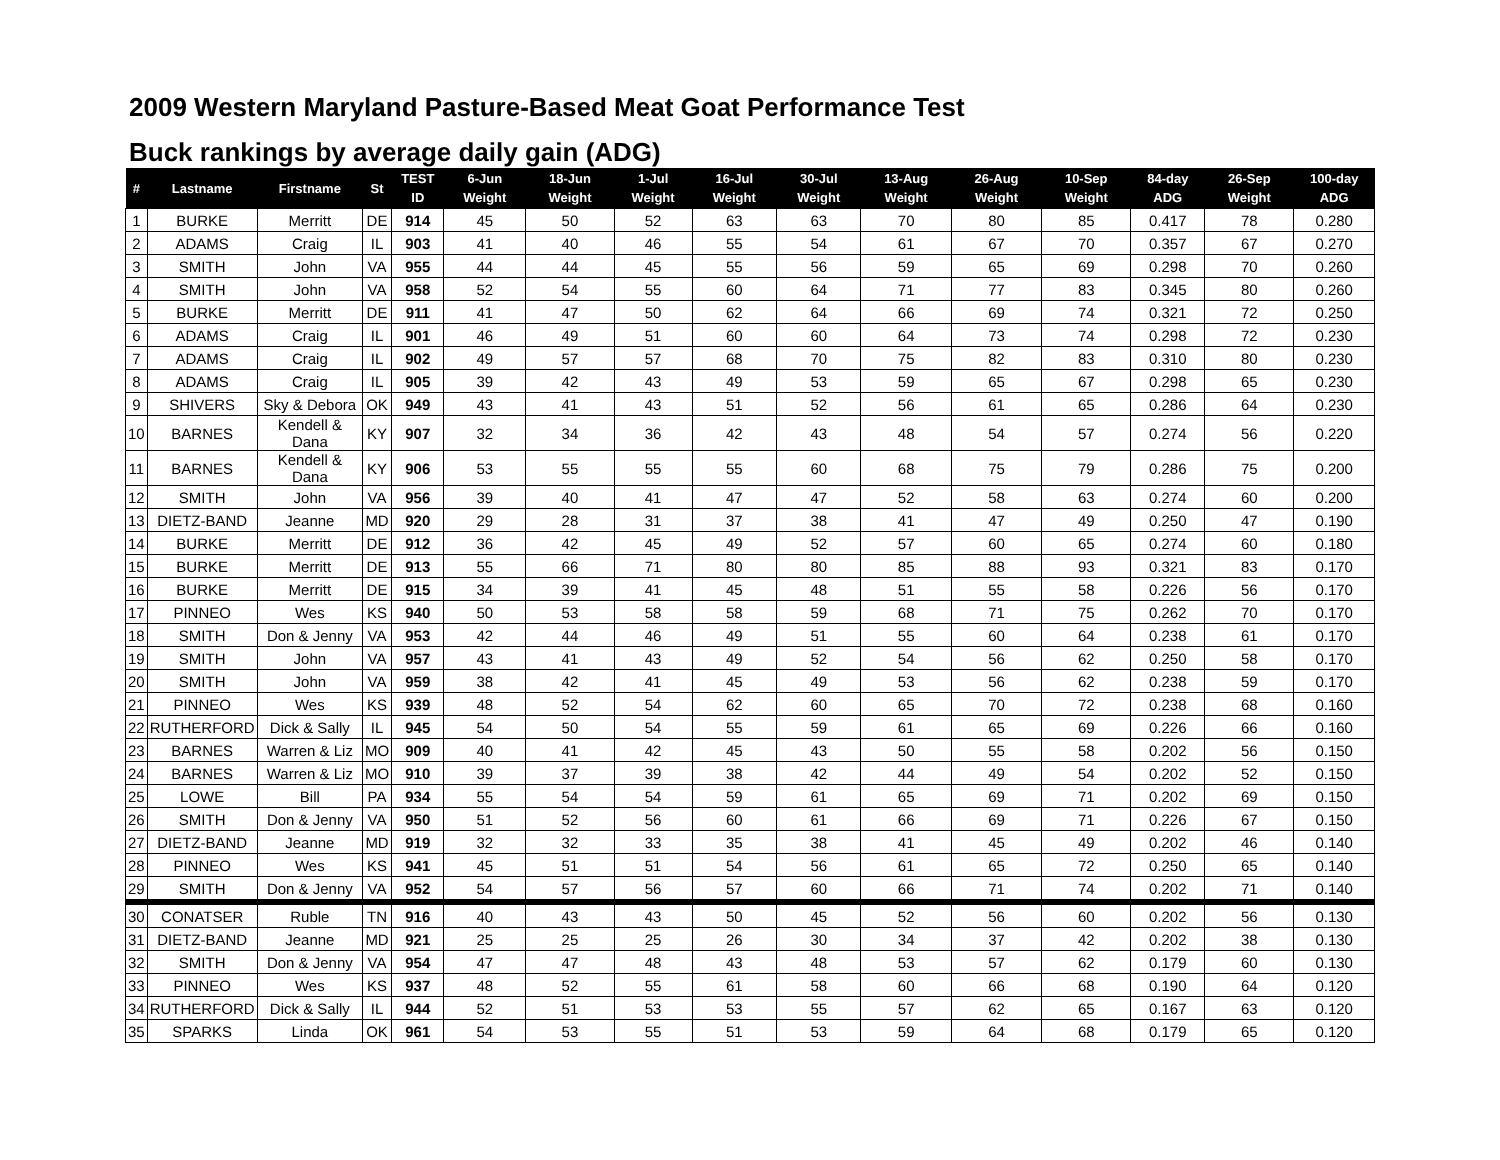2009 Western Maryland Pasture-Based Meat Goat Performance Test
Buck rankings by average daily gain (ADG)
| # | Lastname | Firstname | St | TEST ID | 6-Jun Weight | 18-Jun Weight | 1-Jul Weight | 16-Jul Weight | 30-Jul Weight | 13-Aug Weight | 26-Aug Weight | 10-Sep Weight | 84-day ADG | 26-Sep Weight | 100-day ADG |
| --- | --- | --- | --- | --- | --- | --- | --- | --- | --- | --- | --- | --- | --- | --- | --- |
| 1 | BURKE | Merritt | DE | 914 | 45 | 50 | 52 | 63 | 63 | 70 | 80 | 85 | 0.417 | 78 | 0.280 |
| 2 | ADAMS | Craig | IL | 903 | 41 | 40 | 46 | 55 | 54 | 61 | 67 | 70 | 0.357 | 67 | 0.270 |
| 3 | SMITH | John | VA | 955 | 44 | 44 | 45 | 55 | 56 | 59 | 65 | 69 | 0.298 | 70 | 0.260 |
| 4 | SMITH | John | VA | 958 | 52 | 54 | 55 | 60 | 64 | 71 | 77 | 83 | 0.345 | 80 | 0.260 |
| 5 | BURKE | Merritt | DE | 911 | 41 | 47 | 50 | 62 | 64 | 66 | 69 | 74 | 0.321 | 72 | 0.250 |
| 6 | ADAMS | Craig | IL | 901 | 46 | 49 | 51 | 60 | 60 | 64 | 73 | 74 | 0.298 | 72 | 0.230 |
| 7 | ADAMS | Craig | IL | 902 | 49 | 57 | 57 | 68 | 70 | 75 | 82 | 83 | 0.310 | 80 | 0.230 |
| 8 | ADAMS | Craig | IL | 905 | 39 | 42 | 43 | 49 | 53 | 59 | 65 | 67 | 0.298 | 65 | 0.230 |
| 9 | SHIVERS | Sky & Debora | OK | 949 | 43 | 41 | 43 | 51 | 52 | 56 | 61 | 65 | 0.286 | 64 | 0.230 |
| 10 | BARNES | Kendell & Dana | KY | 907 | 32 | 34 | 36 | 42 | 43 | 48 | 54 | 57 | 0.274 | 56 | 0.220 |
| 11 | BARNES | Kendell & Dana | KY | 906 | 53 | 55 | 55 | 55 | 60 | 68 | 75 | 79 | 0.286 | 75 | 0.200 |
| 12 | SMITH | John | VA | 956 | 39 | 40 | 41 | 47 | 47 | 52 | 58 | 63 | 0.274 | 60 | 0.200 |
| 13 | DIETZ-BAND | Jeanne | MD | 920 | 29 | 28 | 31 | 37 | 38 | 41 | 47 | 49 | 0.250 | 47 | 0.190 |
| 14 | BURKE | Merritt | DE | 912 | 36 | 42 | 45 | 49 | 52 | 57 | 60 | 65 | 0.274 | 60 | 0.180 |
| 15 | BURKE | Merritt | DE | 913 | 55 | 66 | 71 | 80 | 80 | 85 | 88 | 93 | 0.321 | 83 | 0.170 |
| 16 | BURKE | Merritt | DE | 915 | 34 | 39 | 41 | 45 | 48 | 51 | 55 | 58 | 0.226 | 56 | 0.170 |
| 17 | PINNEO | Wes | KS | 940 | 50 | 53 | 58 | 58 | 59 | 68 | 71 | 75 | 0.262 | 70 | 0.170 |
| 18 | SMITH | Don & Jenny | VA | 953 | 42 | 44 | 46 | 49 | 51 | 55 | 60 | 64 | 0.238 | 61 | 0.170 |
| 19 | SMITH | John | VA | 957 | 43 | 41 | 43 | 49 | 52 | 54 | 56 | 62 | 0.250 | 58 | 0.170 |
| 20 | SMITH | John | VA | 959 | 38 | 42 | 41 | 45 | 49 | 53 | 56 | 62 | 0.238 | 59 | 0.170 |
| 21 | PINNEO | Wes | KS | 939 | 48 | 52 | 54 | 62 | 60 | 65 | 70 | 72 | 0.238 | 68 | 0.160 |
| 22 | RUTHERFORD | Dick & Sally | IL | 945 | 54 | 50 | 54 | 55 | 59 | 61 | 65 | 69 | 0.226 | 66 | 0.160 |
| 23 | BARNES | Warren & Liz | MO | 909 | 40 | 41 | 42 | 45 | 43 | 50 | 55 | 58 | 0.202 | 56 | 0.150 |
| 24 | BARNES | Warren & Liz | MO | 910 | 39 | 37 | 39 | 38 | 42 | 44 | 49 | 54 | 0.202 | 52 | 0.150 |
| 25 | LOWE | Bill | PA | 934 | 55 | 54 | 54 | 59 | 61 | 65 | 69 | 71 | 0.202 | 69 | 0.150 |
| 26 | SMITH | Don & Jenny | VA | 950 | 51 | 52 | 56 | 60 | 61 | 66 | 69 | 71 | 0.226 | 67 | 0.150 |
| 27 | DIETZ-BAND | Jeanne | MD | 919 | 32 | 32 | 33 | 35 | 38 | 41 | 45 | 49 | 0.202 | 46 | 0.140 |
| 28 | PINNEO | Wes | KS | 941 | 45 | 51 | 51 | 54 | 56 | 61 | 65 | 72 | 0.250 | 65 | 0.140 |
| 29 | SMITH | Don & Jenny | VA | 952 | 54 | 57 | 56 | 57 | 60 | 66 | 71 | 74 | 0.202 | 71 | 0.140 |
| 30 | CONATSER | Ruble | TN | 916 | 40 | 43 | 43 | 50 | 45 | 52 | 56 | 60 | 0.202 | 56 | 0.130 |
| 31 | DIETZ-BAND | Jeanne | MD | 921 | 25 | 25 | 25 | 26 | 30 | 34 | 37 | 42 | 0.202 | 38 | 0.130 |
| 32 | SMITH | Don & Jenny | VA | 954 | 47 | 47 | 48 | 43 | 48 | 53 | 57 | 62 | 0.179 | 60 | 0.130 |
| 33 | PINNEO | Wes | KS | 937 | 48 | 52 | 55 | 61 | 58 | 60 | 66 | 68 | 0.190 | 64 | 0.120 |
| 34 | RUTHERFORD | Dick & Sally | IL | 944 | 52 | 51 | 53 | 53 | 55 | 57 | 62 | 65 | 0.167 | 63 | 0.120 |
| 35 | SPARKS | Linda | OK | 961 | 54 | 53 | 55 | 51 | 53 | 59 | 64 | 68 | 0.179 | 65 | 0.120 |